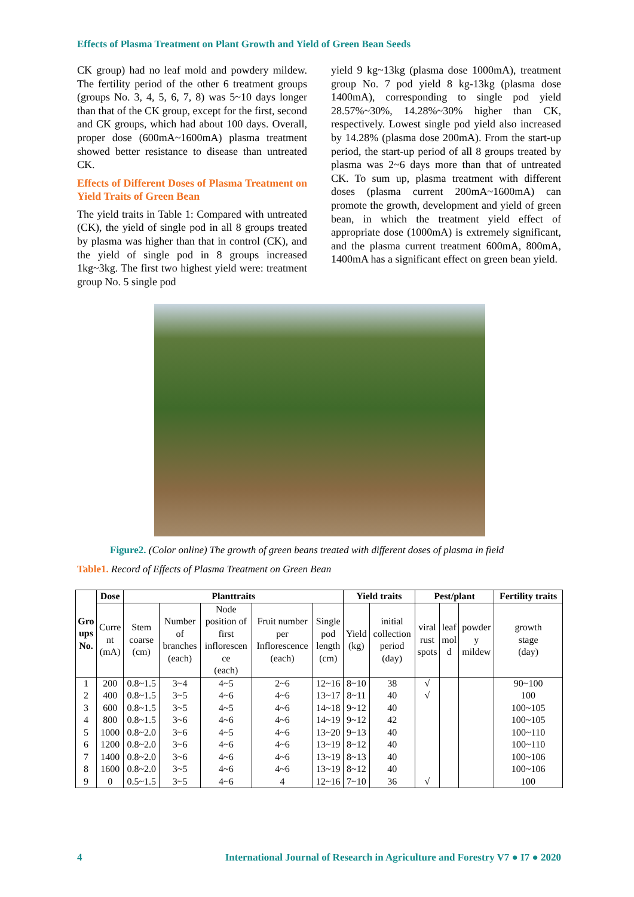Effects of Plasma Treatment on Plant Growth and Yield of Green Bean Seeds
CK group) had no leaf mold and powdery mildew. The fertility period of the other 6 treatment groups (groups No. 3, 4, 5, 6, 7, 8) was 5~10 days longer than that of the CK group, except for the first, second and CK groups, which had about 100 days. Overall, proper dose (600mA~1600mA) plasma treatment showed better resistance to disease than untreated CK.
Effects of Different Doses of Plasma Treatment on Yield Traits of Green Bean
The yield traits in Table 1: Compared with untreated (CK), the yield of single pod in all 8 groups treated by plasma was higher than that in control (CK), and the yield of single pod in 8 groups increased 1kg~3kg. The first two highest yield were: treatment group No. 5 single pod
yield 9 kg~13kg (plasma dose 1000mA), treatment group No. 7 pod yield 8 kg-13kg (plasma dose 1400mA), corresponding to single pod yield 28.57%~30%, 14.28%~30% higher than CK, respectively. Lowest single pod yield also increased by 14.28% (plasma dose 200mA). From the start-up period, the start-up period of all 8 groups treated by plasma was 2~6 days more than that of untreated CK. To sum up, plasma treatment with different doses (plasma current 200mA~1600mA) can promote the growth, development and yield of green bean, in which the treatment yield effect of appropriate dose (1000mA) is extremely significant, and the plasma current treatment 600mA, 800mA, 1400mA has a significant effect on green bean yield.
Figure2. (Color online) The growth of green beans treated with different doses of plasma in field
Table1. Record of Effects of Plasma Treatment on Green Bean
| Gro ups No. | Dose | Planttraits | | | | | Yield traits | | Pest/plant | | | Fertility traits |
| --- | --- | --- | --- | --- | --- | --- | --- | --- | --- | --- | --- | --- |
| | Curre nt (mA) | Stem coarse (cm) | Number of branches (each) | Node position of first inflorescen ce (each) | Fruit number per Inflorescence (each) | Single pod length (cm) | Yield (kg) | initial collection period (day) | viral rust spots | leaf mol d | powder y mildew | growth stage (day) |
| 1 | 200 | 0.8~1.5 | 3~4 | 4~5 | 2~6 | 12~16 | 8~10 | 38 | √ | | | 90~100 |
| 2 | 400 | 0.8~1.5 | 3~5 | 4~6 | 4~6 | 13~17 | 8~11 | 40 | √ | | | 100 |
| 3 | 600 | 0.8~1.5 | 3~5 | 4~5 | 4~6 | 14~18 | 9~12 | 40 | | | | 100~105 |
| 4 | 800 | 0.8~1.5 | 3~6 | 4~6 | 4~6 | 14~19 | 9~12 | 42 | | | | 100~105 |
| 5 | 1000 | 0.8~2.0 | 3~6 | 4~5 | 4~6 | 13~20 | 9~13 | 40 | | | | 100~110 |
| 6 | 1200 | 0.8~2.0 | 3~6 | 4~6 | 4~6 | 13~19 | 8~12 | 40 | | | | 100~110 |
| 7 | 1400 | 0.8~2.0 | 3~6 | 4~6 | 4~6 | 13~19 | 8~13 | 40 | | | | 100~106 |
| 8 | 1600 | 0.8~2.0 | 3~5 | 4~6 | 4~6 | 13~19 | 8~12 | 40 | | | | 100~106 |
| 9 | 0 | 0.5~1.5 | 3~5 | 4~6 | 4 | 12~16 | 7~10 | 36 | √ | | | 100 |
4 International Journal of Research in Agriculture and Forestry V7 ● I7 ● 2020